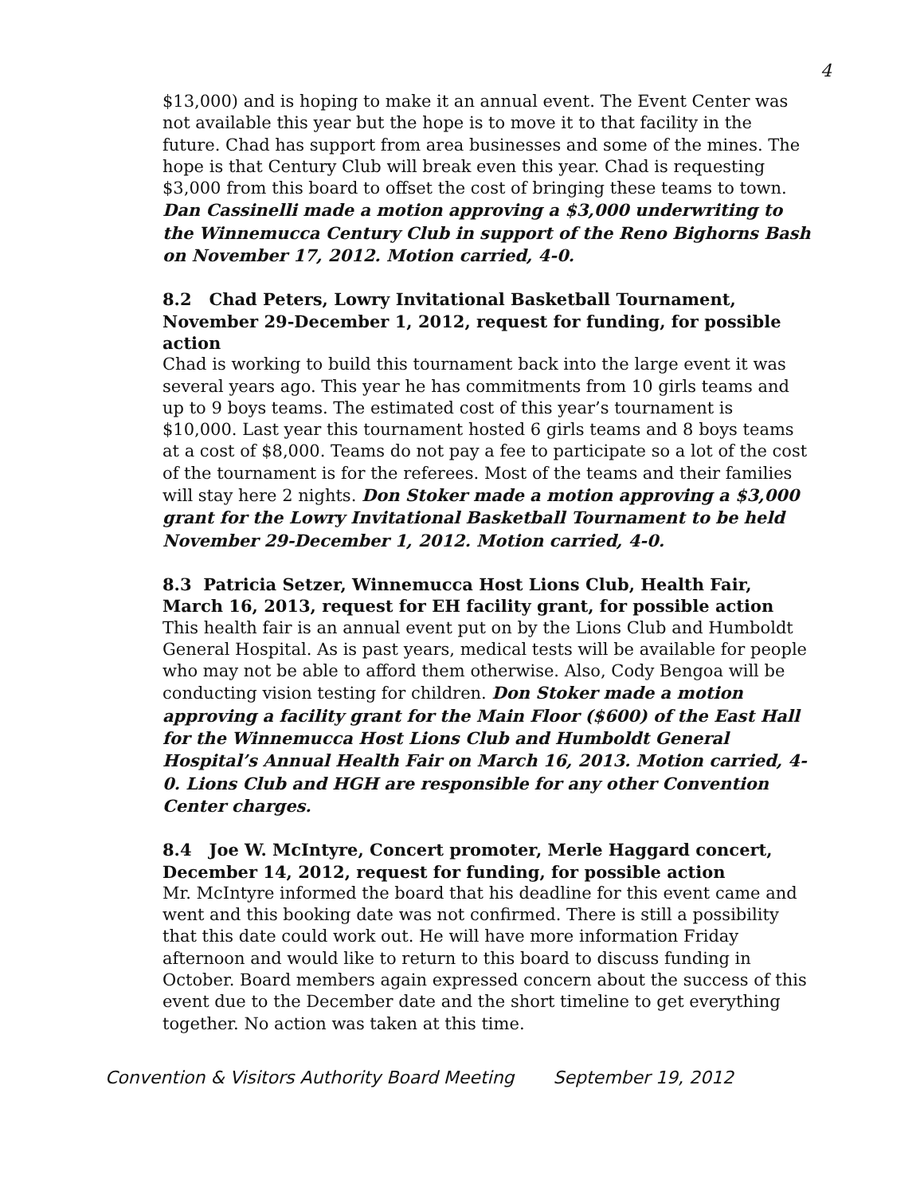4
$13,000) and is hoping to make it an annual event. The Event Center was not available this year but the hope is to move it to that facility in the future. Chad has support from area businesses and some of the mines. The hope is that Century Club will break even this year. Chad is requesting $3,000 from this board to offset the cost of bringing these teams to town. Dan Cassinelli made a motion approving a $3,000 underwriting to the Winnemucca Century Club in support of the Reno Bighorns Bash on November 17, 2012. Motion carried, 4-0.
8.2 Chad Peters, Lowry Invitational Basketball Tournament, November 29-December 1, 2012, request for funding, for possible action
Chad is working to build this tournament back into the large event it was several years ago. This year he has commitments from 10 girls teams and up to 9 boys teams. The estimated cost of this year’s tournament is $10,000. Last year this tournament hosted 6 girls teams and 8 boys teams at a cost of $8,000. Teams do not pay a fee to participate so a lot of the cost of the tournament is for the referees. Most of the teams and their families will stay here 2 nights. Don Stoker made a motion approving a $3,000 grant for the Lowry Invitational Basketball Tournament to be held November 29-December 1, 2012. Motion carried, 4-0.
8.3 Patricia Setzer, Winnemucca Host Lions Club, Health Fair, March 16, 2013, request for EH facility grant, for possible action
This health fair is an annual event put on by the Lions Club and Humboldt General Hospital. As is past years, medical tests will be available for people who may not be able to afford them otherwise. Also, Cody Bengoa will be conducting vision testing for children. Don Stoker made a motion approving a facility grant for the Main Floor ($600) of the East Hall for the Winnemucca Host Lions Club and Humboldt General Hospital’s Annual Health Fair on March 16, 2013. Motion carried, 4-0. Lions Club and HGH are responsible for any other Convention Center charges.
8.4 Joe W. McIntyre, Concert promoter, Merle Haggard concert, December 14, 2012, request for funding, for possible action
Mr. McIntyre informed the board that his deadline for this event came and went and this booking date was not confirmed. There is still a possibility that this date could work out. He will have more information Friday afternoon and would like to return to this board to discuss funding in October. Board members again expressed concern about the success of this event due to the December date and the short timeline to get everything together. No action was taken at this time.
Convention & Visitors Authority Board Meeting September 19, 2012